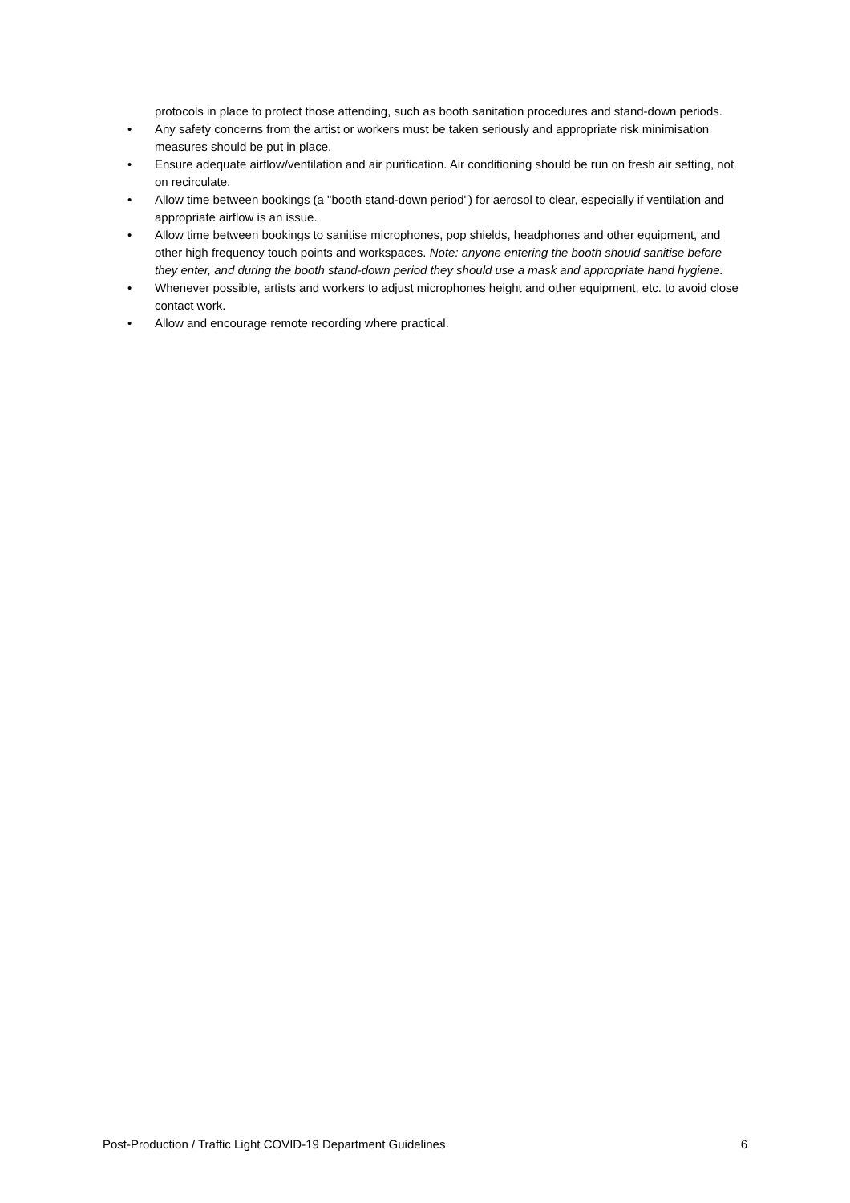protocols in place to protect those attending, such as booth sanitation procedures and stand-down periods.
• Any safety concerns from the artist or workers must be taken seriously and appropriate risk minimisation measures should be put in place.
• Ensure adequate airflow/ventilation and air purification. Air conditioning should be run on fresh air setting, not on recirculate.
• Allow time between bookings (a "booth stand-down period") for aerosol to clear, especially if ventilation and appropriate airflow is an issue.
• Allow time between bookings to sanitise microphones, pop shields, headphones and other equipment, and other high frequency touch points and workspaces. Note: anyone entering the booth should sanitise before they enter, and during the booth stand-down period they should use a mask and appropriate hand hygiene.
• Whenever possible, artists and workers to adjust microphones height and other equipment, etc. to avoid close contact work.
• Allow and encourage remote recording where practical.
Post-Production / Traffic Light COVID-19 Department Guidelines 6